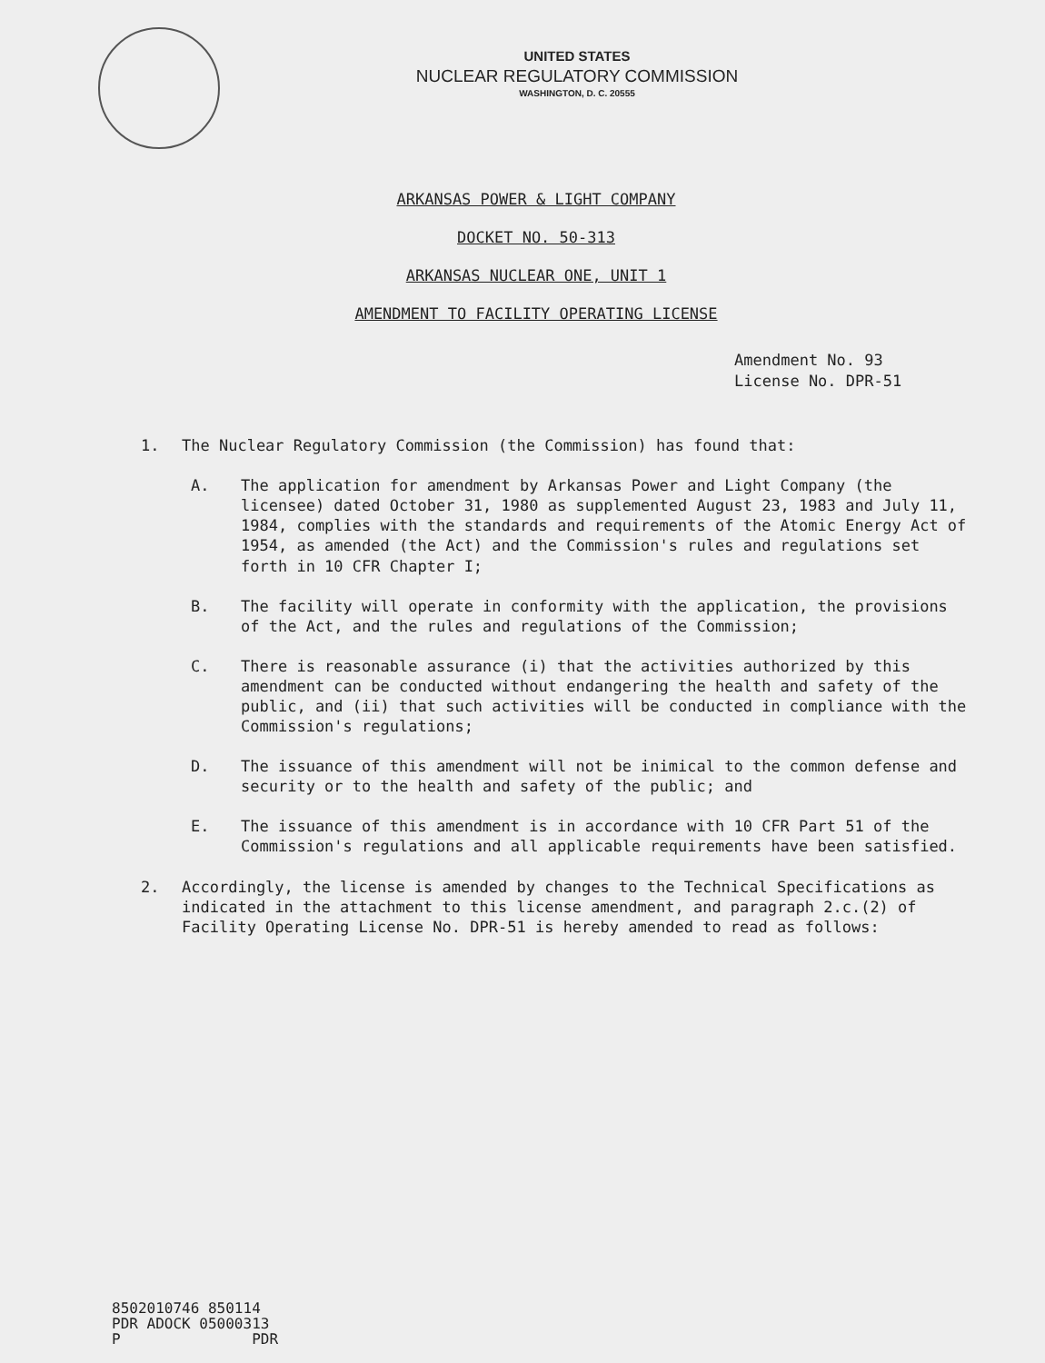UNITED STATES
NUCLEAR REGULATORY COMMISSION
WASHINGTON, D. C. 20555
ARKANSAS POWER & LIGHT COMPANY
DOCKET NO. 50-313
ARKANSAS NUCLEAR ONE, UNIT 1
AMENDMENT TO FACILITY OPERATING LICENSE
Amendment No. 93
License No. DPR-51
1. The Nuclear Regulatory Commission (the Commission) has found that:
A. The application for amendment by Arkansas Power and Light Company (the licensee) dated October 31, 1980 as supplemented August 23, 1983 and July 11, 1984, complies with the standards and requirements of the Atomic Energy Act of 1954, as amended (the Act) and the Commission's rules and regulations set forth in 10 CFR Chapter I;
B. The facility will operate in conformity with the application, the provisions of the Act, and the rules and regulations of the Commission;
C. There is reasonable assurance (i) that the activities authorized by this amendment can be conducted without endangering the health and safety of the public, and (ii) that such activities will be conducted in compliance with the Commission's regulations;
D. The issuance of this amendment will not be inimical to the common defense and security or to the health and safety of the public; and
E. The issuance of this amendment is in accordance with 10 CFR Part 51 of the Commission's regulations and all applicable requirements have been satisfied.
2. Accordingly, the license is amended by changes to the Technical Specifications as indicated in the attachment to this license amendment, and paragraph 2.c.(2) of Facility Operating License No. DPR-51 is hereby amended to read as follows:
8502010746 850114 PDR ADOCK 05000313 P PDR